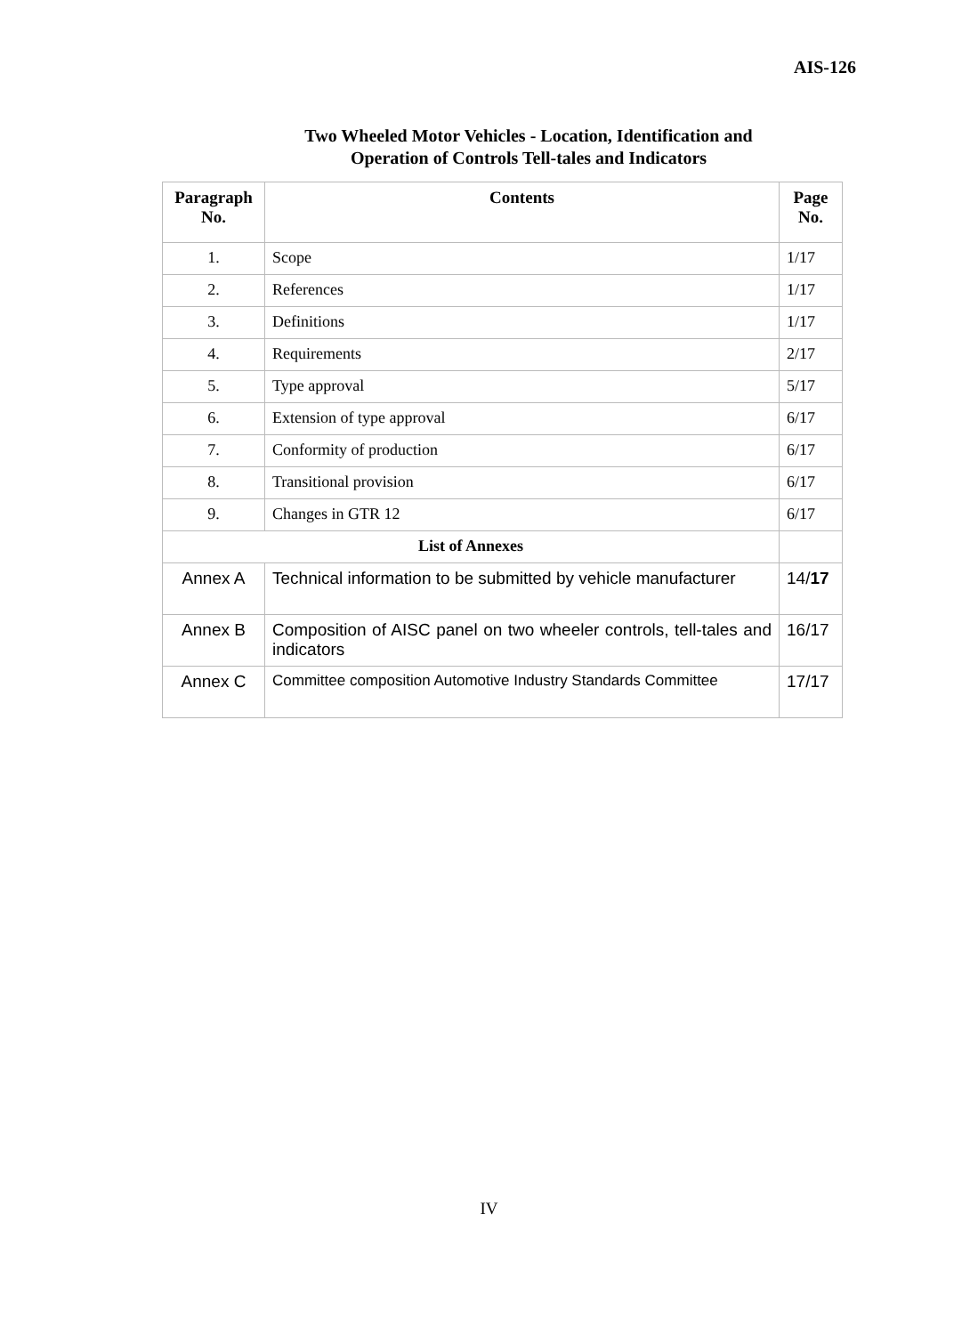AIS-126
Two Wheeled Motor Vehicles - Location, Identification and
Operation of Controls Tell-tales and Indicators
| Paragraph No. | Contents | Page No. |
| --- | --- | --- |
| 1. | Scope | 1/17 |
| 2. | References | 1/17 |
| 3. | Definitions | 1/17 |
| 4. | Requirements | 2/17 |
| 5. | Type approval | 5/17 |
| 6. | Extension of type approval | 6/17 |
| 7. | Conformity of production | 6/17 |
| 8. | Transitional provision | 6/17 |
| 9. | Changes in GTR 12 | 6/17 |
| List of Annexes | | |
| Annex A | Technical information to be submitted by vehicle manufacturer | 14/ 17 |
| Annex B | Composition of AISC panel on two wheeler controls, tell-tales and indicators | 16/17 |
| Annex C | Committee composition Automotive Industry Standards Committee | 17/17 |
IV